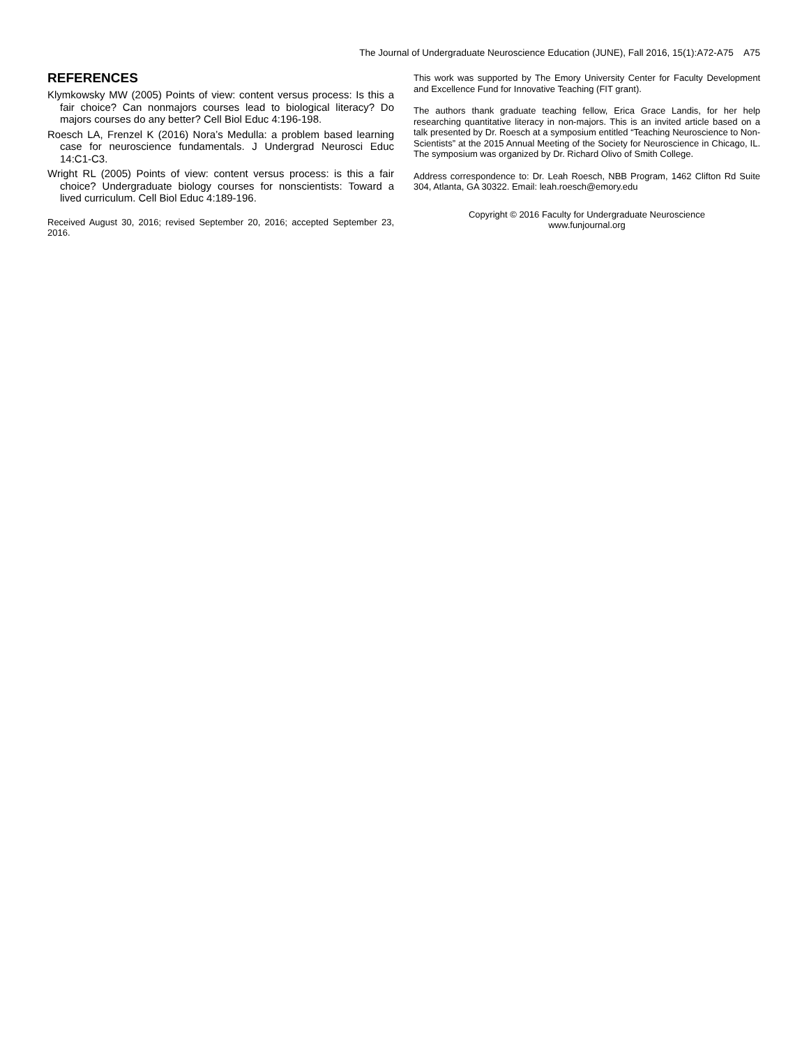The Journal of Undergraduate Neuroscience Education (JUNE), Fall 2016, 15(1):A72-A75 A75
REFERENCES
Klymkowsky MW (2005) Points of view: content versus process: Is this a fair choice? Can nonmajors courses lead to biological literacy? Do majors courses do any better? Cell Biol Educ 4:196-198.
Roesch LA, Frenzel K (2016) Nora’s Medulla: a problem based learning case for neuroscience fundamentals. J Undergrad Neurosci Educ 14:C1-C3.
Wright RL (2005) Points of view: content versus process: is this a fair choice? Undergraduate biology courses for nonscientists: Toward a lived curriculum. Cell Biol Educ 4:189-196.
Received August 30, 2016; revised September 20, 2016; accepted September 23, 2016.
This work was supported by The Emory University Center for Faculty Development and Excellence Fund for Innovative Teaching (FIT grant).
The authors thank graduate teaching fellow, Erica Grace Landis, for her help researching quantitative literacy in non-majors. This is an invited article based on a talk presented by Dr. Roesch at a symposium entitled “Teaching Neuroscience to Non-Scientists” at the 2015 Annual Meeting of the Society for Neuroscience in Chicago, IL. The symposium was organized by Dr. Richard Olivo of Smith College.
Address correspondence to: Dr. Leah Roesch, NBB Program, 1462 Clifton Rd Suite 304, Atlanta, GA 30322. Email: leah.roesch@emory.edu
Copyright © 2016 Faculty for Undergraduate Neuroscience
www.funjournal.org